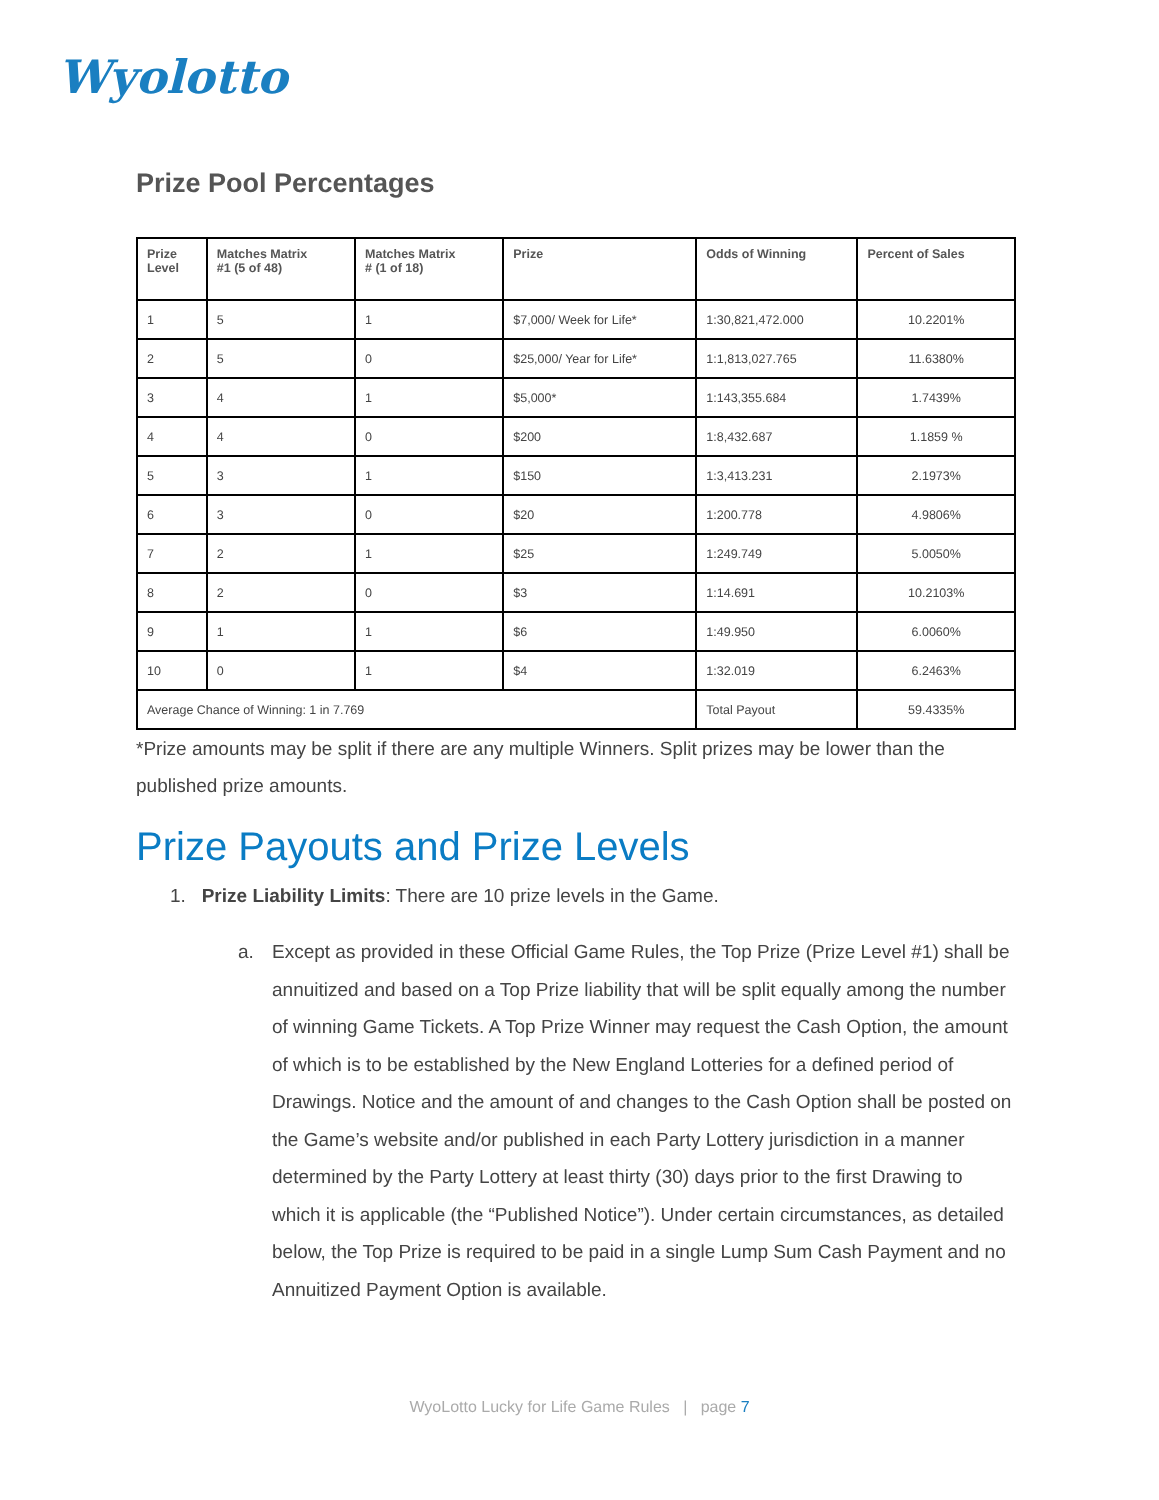Wyolotto
Prize Pool Percentages
| Prize Level | Matches Matrix #1 (5 of 48) | Matches Matrix # (1 of 18) | Prize | Odds of Winning | Percent of Sales |
| --- | --- | --- | --- | --- | --- |
| 1 | 5 | 1 | $7,000/ Week for Life* | 1:30,821,472.000 | 10.2201% |
| 2 | 5 | 0 | $25,000/ Year for Life* | 1:1,813,027.765 | 11.6380% |
| 3 | 4 | 1 | $5,000* | 1:143,355.684 | 1.7439% |
| 4 | 4 | 0 | $200 | 1:8,432.687 | 1.1859 % |
| 5 | 3 | 1 | $150 | 1:3,413.231 | 2.1973% |
| 6 | 3 | 0 | $20 | 1:200.778 | 4.9806% |
| 7 | 2 | 1 | $25 | 1:249.749 | 5.0050% |
| 8 | 2 | 0 | $3 | 1:14.691 | 10.2103% |
| 9 | 1 | 1 | $6 | 1:49.950 | 6.0060% |
| 10 | 0 | 1 | $4 | 1:32.019 | 6.2463% |
| Average Chance of Winning: 1 in 7.769 | | | | Total Payout | 59.4335% |
*Prize amounts may be split if there are any multiple Winners. Split prizes may be lower than the published prize amounts.
Prize Payouts and Prize Levels
1. Prize Liability Limits: There are 10 prize levels in the Game.
a. Except as provided in these Official Game Rules, the Top Prize (Prize Level #1) shall be annuitized and based on a Top Prize liability that will be split equally among the number of winning Game Tickets. A Top Prize Winner may request the Cash Option, the amount of which is to be established by the New England Lotteries for a defined period of Drawings. Notice and the amount of and changes to the Cash Option shall be posted on the Game’s website and/or published in each Party Lottery jurisdiction in a manner determined by the Party Lottery at least thirty (30) days prior to the first Drawing to which it is applicable (the “Published Notice”). Under certain circumstances, as detailed below, the Top Prize is required to be paid in a single Lump Sum Cash Payment and no Annuitized Payment Option is available.
WyoLotto Lucky for Life Game Rules | page 7